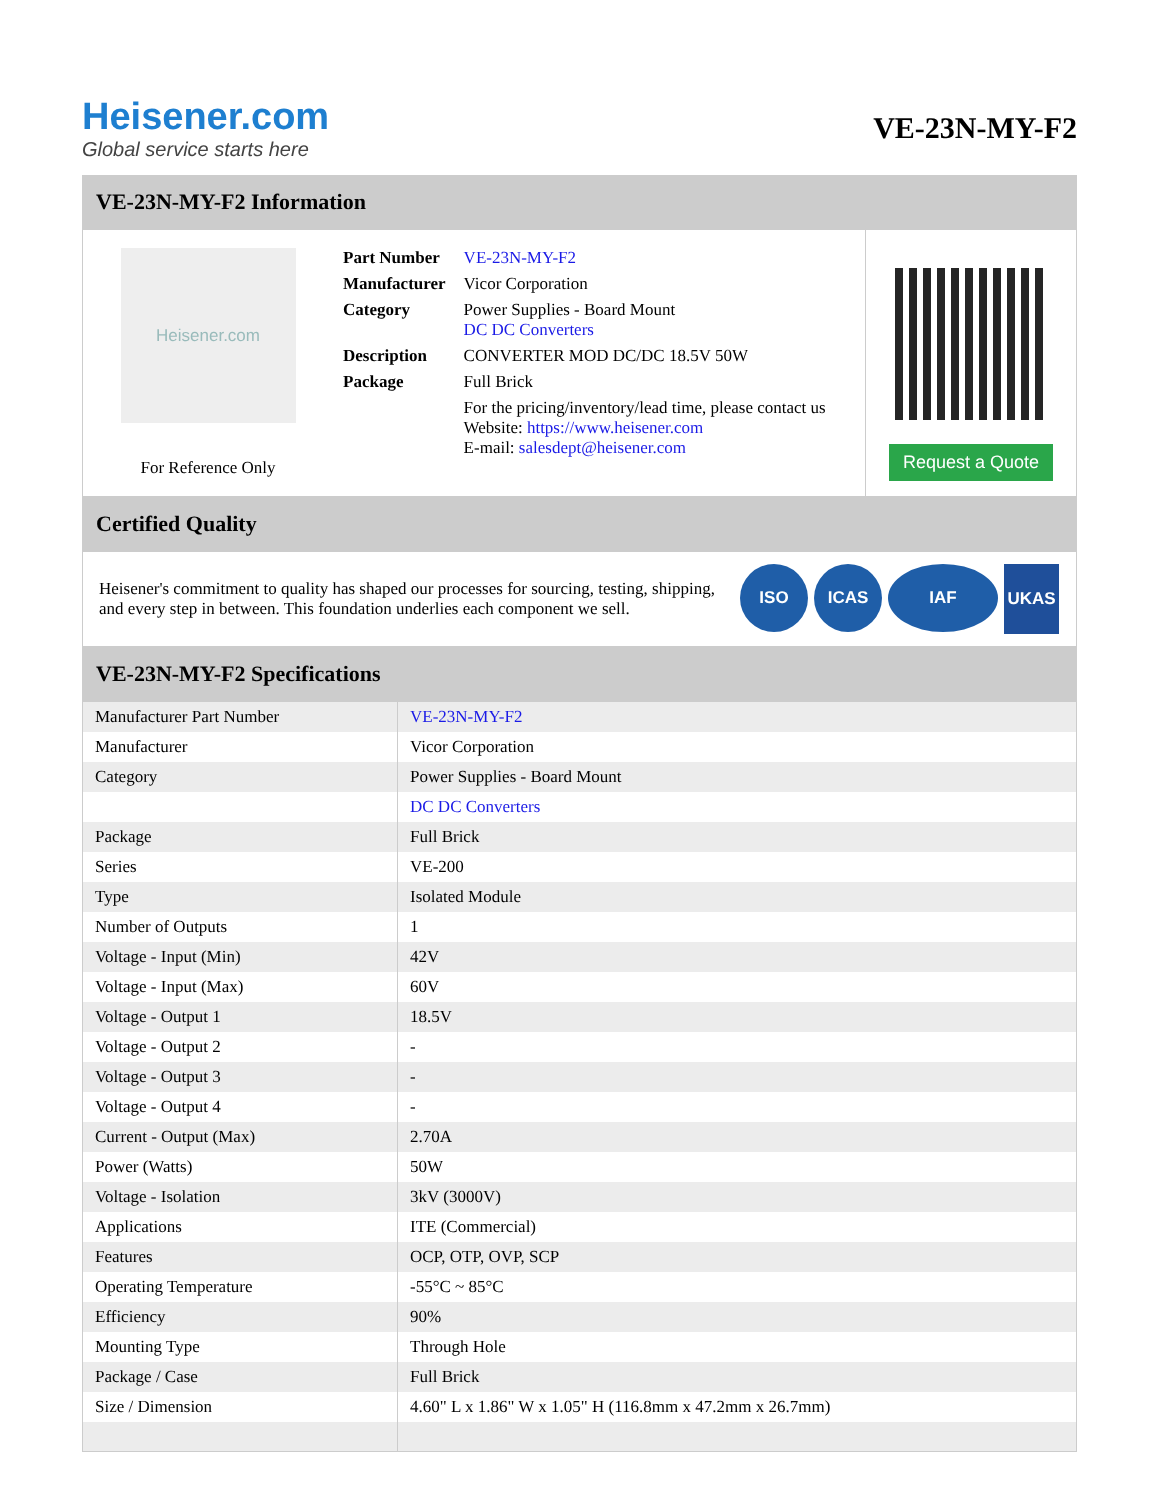Heisener.com
Global service starts here
VE-23N-MY-F2
VE-23N-MY-F2 Information
Heisener.com
For Reference Only
| Part Number | VE-23N-MY-F2 |
| Manufacturer | Vicor Corporation |
| Category | Power Supplies - Board Mount DC DC Converters |
| Description | CONVERTER MOD DC/DC 18.5V 50W |
| Package | Full Brick |
| | For the pricing/inventory/lead time, please contact us Website: https://www.heisener.com E-mail: salesdept@heisener.com |
Request a Quote
Certified Quality
Heisener's commitment to quality has shaped our processes for sourcing, testing, shipping, and every step in between. This foundation underlies each component we sell.
ISO ICAS IAF UKAS
VE-23N-MY-F2 Specifications
| Manufacturer Part Number | VE-23N-MY-F2 |
| Manufacturer | Vicor Corporation |
| Category | Power Supplies - Board Mount |
| | DC DC Converters |
| Package | Full Brick |
| Series | VE-200 |
| Type | Isolated Module |
| Number of Outputs | 1 |
| Voltage - Input (Min) | 42V |
| Voltage - Input (Max) | 60V |
| Voltage - Output 1 | 18.5V |
| Voltage - Output 2 | - |
| Voltage - Output 3 | - |
| Voltage - Output 4 | - |
| Current - Output (Max) | 2.70A |
| Power (Watts) | 50W |
| Voltage - Isolation | 3kV (3000V) |
| Applications | ITE (Commercial) |
| Features | OCP, OTP, OVP, SCP |
| Operating Temperature | -55°C ~ 85°C |
| Efficiency | 90% |
| Mounting Type | Through Hole |
| Package / Case | Full Brick |
| Size / Dimension | 4.60" L x 1.86" W x 1.05" H (116.8mm x 47.2mm x 26.7mm) |